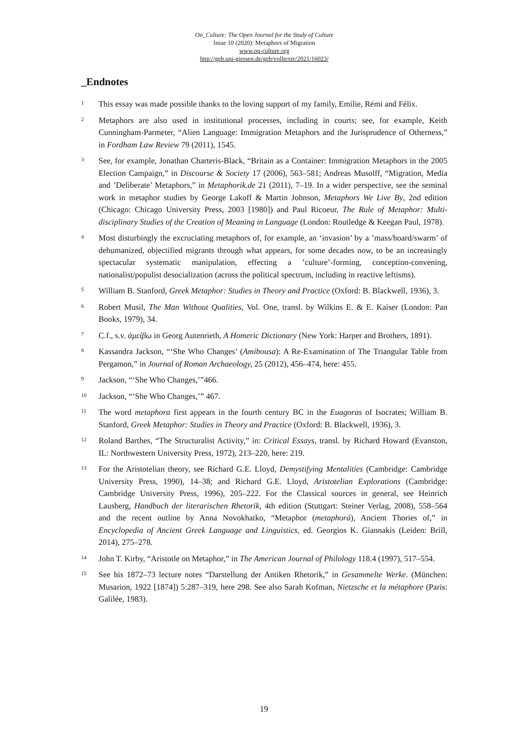On_Culture: The Open Journal for the Study of Culture
Issue 10 (2020): Metaphors of Migration
www.on-culture.org
http://geb.uni-giessen.de/geb/volltexte/2021/16023/
_Endnotes
1 This essay was made possible thanks to the loving support of my family, Emilie, Rémi and Félix.
2 Metaphors are also used in institutional processes, including in courts; see, for example, Keith Cunningham-Parmeter, “Alien Language: Immigration Metaphors and the Jurisprudence of Otherness,” in Fordham Law Review 79 (2011), 1545.
3 See, for example, Jonathan Charteris-Black, “Britain as a Container: Immigration Metaphors in the 2005 Election Campaign,” in Discourse & Society 17 (2006), 563–581; Andreas Musolff, “Migration, Media and ’Deliberate’ Metaphors,” in Metaphorik.de 21 (2011), 7–19. In a wider perspective, see the seminal work in metaphor studies by George Lakoff & Martin Johnson, Metaphors We Live By, 2nd edition (Chicago: Chicago University Press, 2003 [1980]) and Paul Ricoeur, The Rule of Metaphor: Multi-disciplinary Studies of the Creation of Meaning in Language (London: Routledge & Keegan Paul, 1978).
4 Most disturbingly the excruciating metaphors of, for example, an ‘invasion’ by a ’mass/hoard/swarm’ of dehumanized, objectified migrants through what appears, for some decades now, to be an increasingly spectacular systematic manipulation, effecting a ’culture’-forming, conception-convening, nationalist/populist desocialization (across the political spectrum, including in reactive leftisms).
5 William B. Stanford, Greek Metaphor: Studies in Theory and Practice (Oxford: B. Blackwell, 1936), 3.
6 Robert Musil, The Man Without Qualities, Vol. One, transl. by Wilkins E. & E. Kaiser (London: Pan Books, 1979), 34.
7 C.f., s.v. ἀμείβω in Georg Autenrieth, A Homeric Dictionary (New York: Harper and Brothers, 1891).
8 Kassandra Jackson, “‘She Who Changes’ (Amibousa): A Re-Examination of The Triangular Table from Pergamon,” in Journal of Roman Archaeology, 25 (2012), 456–474, here: 455.
9 Jackson, “‘She Who Changes,’”466.
10 Jackson, “‘She Who Changes,’” 467.
11 The word metaphora first appears in the fourth century BC in the Euagoras of Isocrates; William B. Stanford, Greek Metaphor: Studies in Theory and Practice (Oxford: B. Blackwell, 1936), 3.
12 Roland Barthes, “The Structuralist Activity,” in: Critical Essays, transl. by Richard Howard (Evanston, IL: Northwestern University Press, 1972), 213–220, here: 219.
13 For the Aristotelian theory, see Richard G.E. Lloyd, Demystifying Mentalities (Cambridge: Cambridge University Press, 1990), 14–38; and Richard G.E. Lloyd, Aristotelian Explorations (Cambridge: Cambridge University Press, 1996), 205–222. For the Classical sources in general, see Heinrich Lausberg, Handbuch der literarischen Rhetorik, 4th edition (Stuttgart: Steiner Verlag, 2008), 558–564 and the recent outline by Anna Novokhatko, “Metaphor (metaphorá), Ancient Thories of,” in Encyclopedia of Ancient Greek Language and Linguistics, ed. Georgios K. Giannakis (Leiden: Brill, 2014), 275–278.
14 John T. Kirby, “Aristotle on Metaphor,” in The American Journal of Philology 118.4 (1997), 517–554.
15 See his 1872–73 lecture notes “Darstellung der Antiken Rhetorik,” in Gesammelte Werke. (München: Musarion, 1922 [1874]) 5:287–319, here 298. See also Sarah Kofman, Nietzsche et la métaphore (Paris: Galilée, 1983).
19